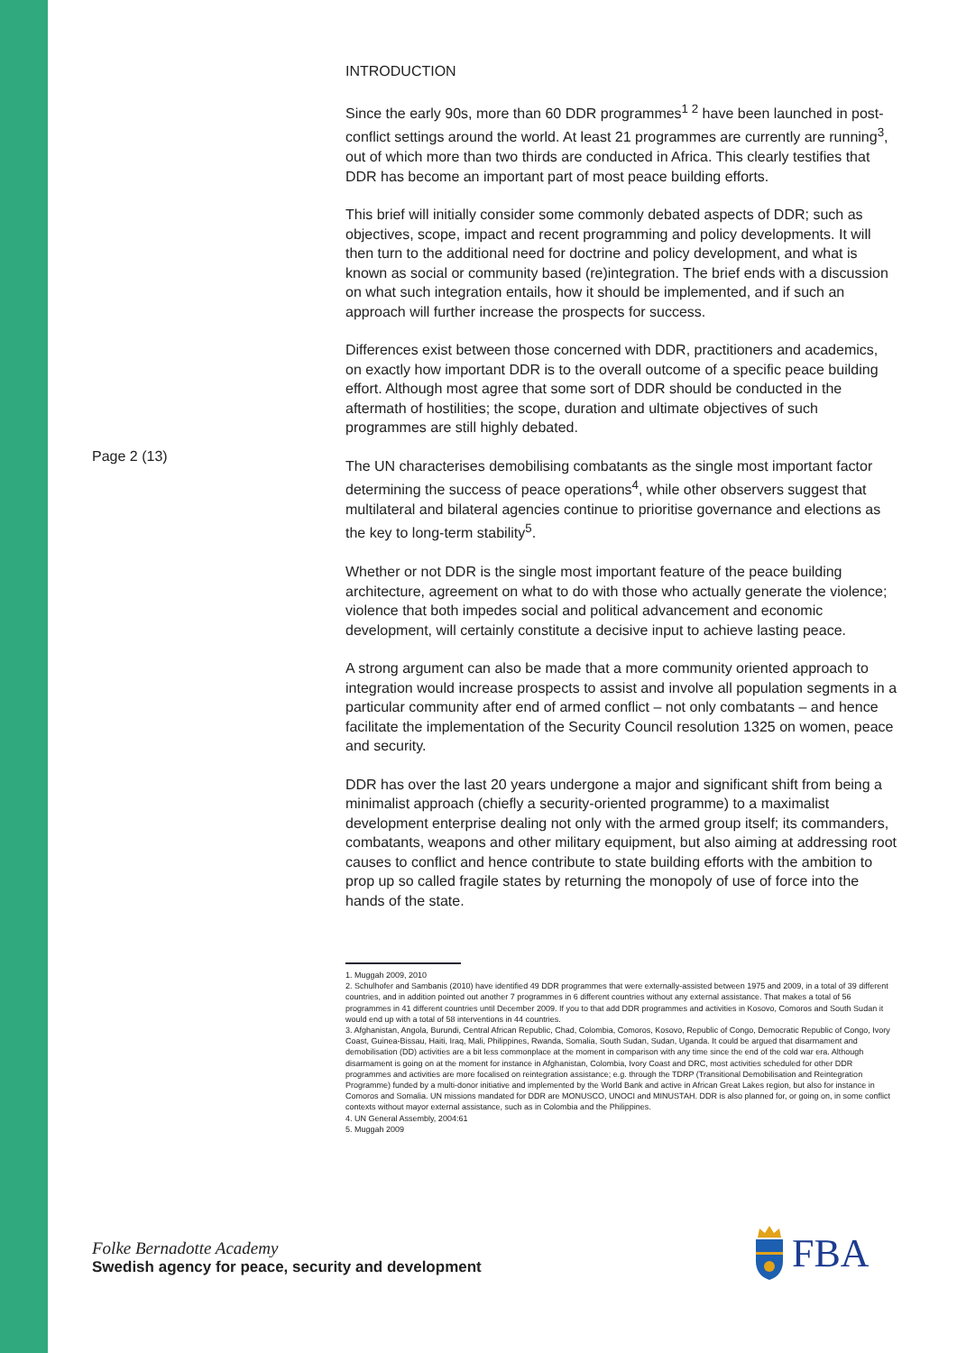Page 2 (13)
INTRODUCTION
Since the early 90s, more than 60 DDR programmes<sup>1 2</sup> have been launched in post-conflict settings around the world. At least 21 programmes are currently are running<sup>3</sup>, out of which more than two thirds are conducted in Africa. This clearly testifies that DDR has become an important part of most peace building efforts.
This brief will initially consider some commonly debated aspects of DDR; such as objectives, scope, impact and recent programming and policy developments. It will then turn to the additional need for doctrine and policy development, and what is known as social or community based (re)integration. The brief ends with a discussion on what such integration entails, how it should be implemented, and if such an approach will further increase the prospects for success.
Differences exist between those concerned with DDR, practitioners and academics, on exactly how important DDR is to the overall outcome of a specific peace building effort. Although most agree that some sort of DDR should be conducted in the aftermath of hostilities; the scope, duration and ultimate objectives of such programmes are still highly debated.
The UN characterises demobilising combatants as the single most important factor determining the success of peace operations<sup>4</sup>, while other observers suggest that multilateral and bilateral agencies continue to prioritise governance and elections as the key to long-term stability<sup>5</sup>.
Whether or not DDR is the single most important feature of the peace building architecture, agreement on what to do with those who actually generate the violence; violence that both impedes social and political advancement and economic development, will certainly constitute a decisive input to achieve lasting peace.
A strong argument can also be made that a more community oriented approach to integration would increase prospects to assist and involve all population segments in a particular community after end of armed conflict – not only combatants – and hence facilitate the implementation of the Security Council resolution 1325 on women, peace and security.
DDR has over the last 20 years undergone a major and significant shift from being a minimalist approach (chiefly a security-oriented programme) to a maximalist development enterprise dealing not only with the armed group itself; its commanders, combatants, weapons and other military equipment, but also aiming at addressing root causes to conflict and hence contribute to state building efforts with the ambition to prop up so called fragile states by returning the monopoly of use of force into the hands of the state.
1. Muggah 2009, 2010
2. Schulhofer and Sambanis (2010) have identified 49 DDR programmes that were externally-assisted between 1975 and 2009, in a total of 39 different countries, and in addition pointed out another 7 programmes in 6 different countries without any external assistance. That makes a total of 56 programmes in 41 different countries until December 2009. If you to that add DDR programmes and activities in Kosovo, Comoros and South Sudan it would end up with a total of 58 interventions in 44 countries.
3. Afghanistan, Angola, Burundi, Central African Republic, Chad, Colombia, Comoros, Kosovo, Republic of Congo, Democratic Republic of Congo, Ivory Coast, Guinea-Bissau, Haiti, Iraq, Mali, Philippines, Rwanda, Somalia, South Sudan, Sudan, Uganda. It could be argued that disarmament and demobilisation (DD) activities are a bit less commonplace at the moment in comparison with any time since the end of the cold war era. Although disarmament is going on at the moment for instance in Afghanistan, Colombia, Ivory Coast and DRC, most activities scheduled for other DDR programmes and activities are more focalised on reintegration assistance; e.g. through the TDRP (Transitional Demobilisation and Reintegration Programme) funded by a multi-donor initiative and implemented by the World Bank and active in African Great Lakes region, but also for instance in Comoros and Somalia. UN missions mandated for DDR are MONUSCO, UNOCI and MINUSTAH. DDR is also planned for, or going on, in some conflict contexts without mayor external assistance, such as in Colombia and the Philippines.
4. UN General Assembly, 2004:61
5. Muggah 2009
Folke Bernadotte Academy
Swedish agency for peace, security and development
FBA